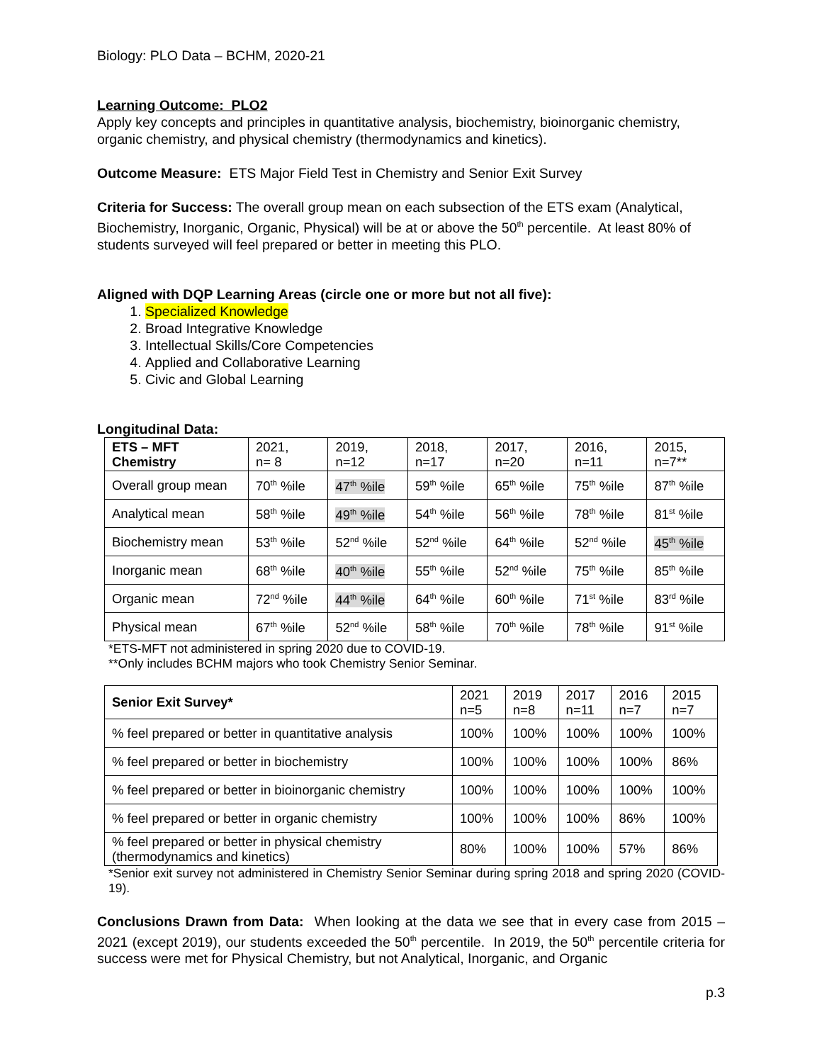Biology: PLO Data – BCHM, 2020-21
Learning Outcome: PLO2
Apply key concepts and principles in quantitative analysis, biochemistry, bioinorganic chemistry, organic chemistry, and physical chemistry (thermodynamics and kinetics).
Outcome Measure: ETS Major Field Test in Chemistry and Senior Exit Survey
Criteria for Success: The overall group mean on each subsection of the ETS exam (Analytical, Biochemistry, Inorganic, Organic, Physical) will be at or above the 50<sup>th</sup> percentile. At least 80% of students surveyed will feel prepared or better in meeting this PLO.
Aligned with DQP Learning Areas (circle one or more but not all five):
1. Specialized Knowledge
2. Broad Integrative Knowledge
3. Intellectual Skills/Core Competencies
4. Applied and Collaborative Learning
5. Civic and Global Learning
Longitudinal Data:
| ETS – MFT Chemistry | 2021, n= 8 | 2019, n=12 | 2018, n=17 | 2017, n=20 | 2016, n=11 | 2015, n=7** |
| --- | --- | --- | --- | --- | --- | --- |
| Overall group mean | 70<sup>th</sup> %ile | 47<sup>th</sup> %ile | 59<sup>th</sup> %ile | 65<sup>th</sup> %ile | 75<sup>th</sup> %ile | 87<sup>th</sup> %ile |
| Analytical mean | 58<sup>th</sup> %ile | 49<sup>th</sup> %ile | 54<sup>th</sup> %ile | 56<sup>th</sup> %ile | 78<sup>th</sup> %ile | 81<sup>st</sup> %ile |
| Biochemistry mean | 53<sup>th</sup> %ile | 52<sup>nd</sup> %ile | 52<sup>nd</sup> %ile | 64<sup>th</sup> %ile | 52<sup>nd</sup> %ile | 45<sup>th</sup> %ile |
| Inorganic mean | 68<sup>th</sup> %ile | 40<sup>th</sup> %ile | 55<sup>th</sup> %ile | 52<sup>nd</sup> %ile | 75<sup>th</sup> %ile | 85<sup>th</sup> %ile |
| Organic mean | 72<sup>nd</sup> %ile | 44<sup>th</sup> %ile | 64<sup>th</sup> %ile | 60<sup>th</sup> %ile | 71<sup>st</sup> %ile | 83<sup>rd</sup> %ile |
| Physical mean | 67<sup>th</sup> %ile | 52<sup>nd</sup> %ile | 58<sup>th</sup> %ile | 70<sup>th</sup> %ile | 78<sup>th</sup> %ile | 91<sup>st</sup> %ile |
*ETS-MFT not administered in spring 2020 due to COVID-19.
**Only includes BCHM majors who took Chemistry Senior Seminar.
| Senior Exit Survey* | 2021 n=5 | 2019 n=8 | 2017 n=11 | 2016 n=7 | 2015 n=7 |
| % feel prepared or better in quantitative analysis | 100% | 100% | 100% | 100% | 100% |
| % feel prepared or better in biochemistry | 100% | 100% | 100% | 100% | 86% |
| % feel prepared or better in bioinorganic chemistry | 100% | 100% | 100% | 100% | 100% |
| % feel prepared or better in organic chemistry | 100% | 100% | 100% | 86% | 100% |
| % feel prepared or better in physical chemistry (thermodynamics and kinetics) | 80% | 100% | 100% | 57% | 86% |
*Senior exit survey not administered in Chemistry Senior Seminar during spring 2018 and spring 2020 (COVID-19).
Conclusions Drawn from Data: When looking at the data we see that in every case from 2015 – 2021 (except 2019), our students exceeded the 50<sup>th</sup> percentile. In 2019, the 50<sup>th</sup> percentile criteria for success were met for Physical Chemistry, but not Analytical, Inorganic, and Organic
p.3